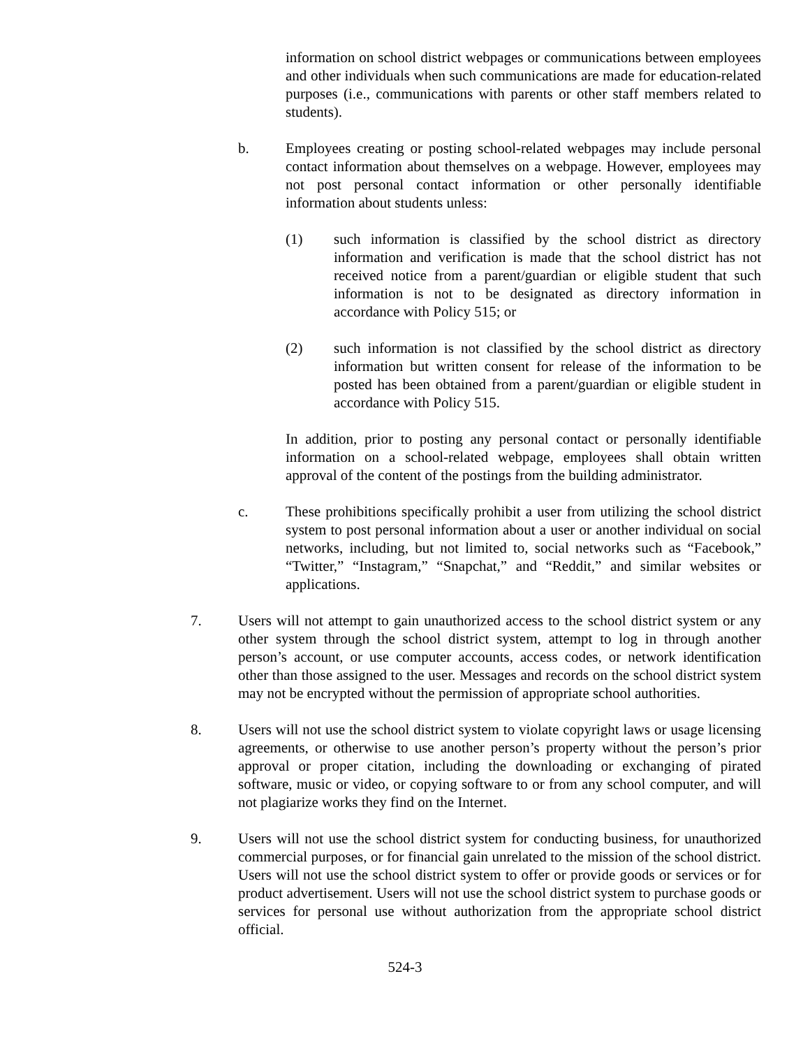information on school district webpages or communications between employees and other individuals when such communications are made for education-related purposes (i.e., communications with parents or other staff members related to students).
b. Employees creating or posting school-related webpages may include personal contact information about themselves on a webpage. However, employees may not post personal contact information or other personally identifiable information about students unless:
(1) such information is classified by the school district as directory information and verification is made that the school district has not received notice from a parent/guardian or eligible student that such information is not to be designated as directory information in accordance with Policy 515; or
(2) such information is not classified by the school district as directory information but written consent for release of the information to be posted has been obtained from a parent/guardian or eligible student in accordance with Policy 515.
In addition, prior to posting any personal contact or personally identifiable information on a school-related webpage, employees shall obtain written approval of the content of the postings from the building administrator.
c. These prohibitions specifically prohibit a user from utilizing the school district system to post personal information about a user or another individual on social networks, including, but not limited to, social networks such as “Facebook,” “Twitter,” “Instagram,” “Snapchat,” and “Reddit,” and similar websites or applications.
7. Users will not attempt to gain unauthorized access to the school district system or any other system through the school district system, attempt to log in through another person’s account, or use computer accounts, access codes, or network identification other than those assigned to the user. Messages and records on the school district system may not be encrypted without the permission of appropriate school authorities.
8. Users will not use the school district system to violate copyright laws or usage licensing agreements, or otherwise to use another person’s property without the person’s prior approval or proper citation, including the downloading or exchanging of pirated software, music or video, or copying software to or from any school computer, and will not plagiarize works they find on the Internet.
9. Users will not use the school district system for conducting business, for unauthorized commercial purposes, or for financial gain unrelated to the mission of the school district. Users will not use the school district system to offer or provide goods or services or for product advertisement. Users will not use the school district system to purchase goods or services for personal use without authorization from the appropriate school district official.
524-3